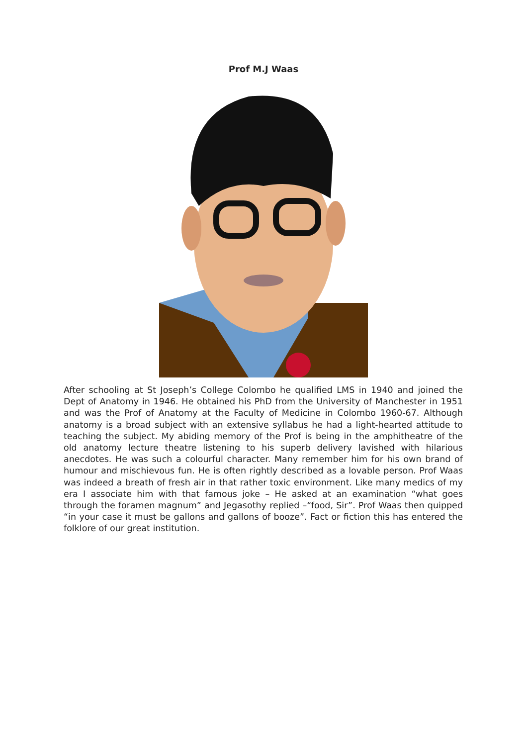Prof M.J Waas
After schooling at St Joseph’s College Colombo he qualified LMS in 1940 and joined the Dept of Anatomy in 1946. He obtained his PhD from the University of Manchester in 1951 and was the Prof of Anatomy at the Faculty of Medicine in Colombo 1960-67. Although anatomy is a broad subject with an extensive syllabus he had a light-hearted attitude to teaching the subject. My abiding memory of the Prof is being in the amphitheatre of the old anatomy lecture theatre listening to his superb delivery lavished with hilarious anecdotes. He was such a colourful character. Many remember him for his own brand of humour and mischievous fun. He is often rightly described as a lovable person. Prof Waas was indeed a breath of fresh air in that rather toxic environment. Like many medics of my era I associate him with that famous joke – He asked at an examination “what goes through the foramen magnum” and Jegasothy replied –“food, Sir”. Prof Waas then quipped “in your case it must be gallons and gallons of booze”. Fact or fiction this has entered the folklore of our great institution.